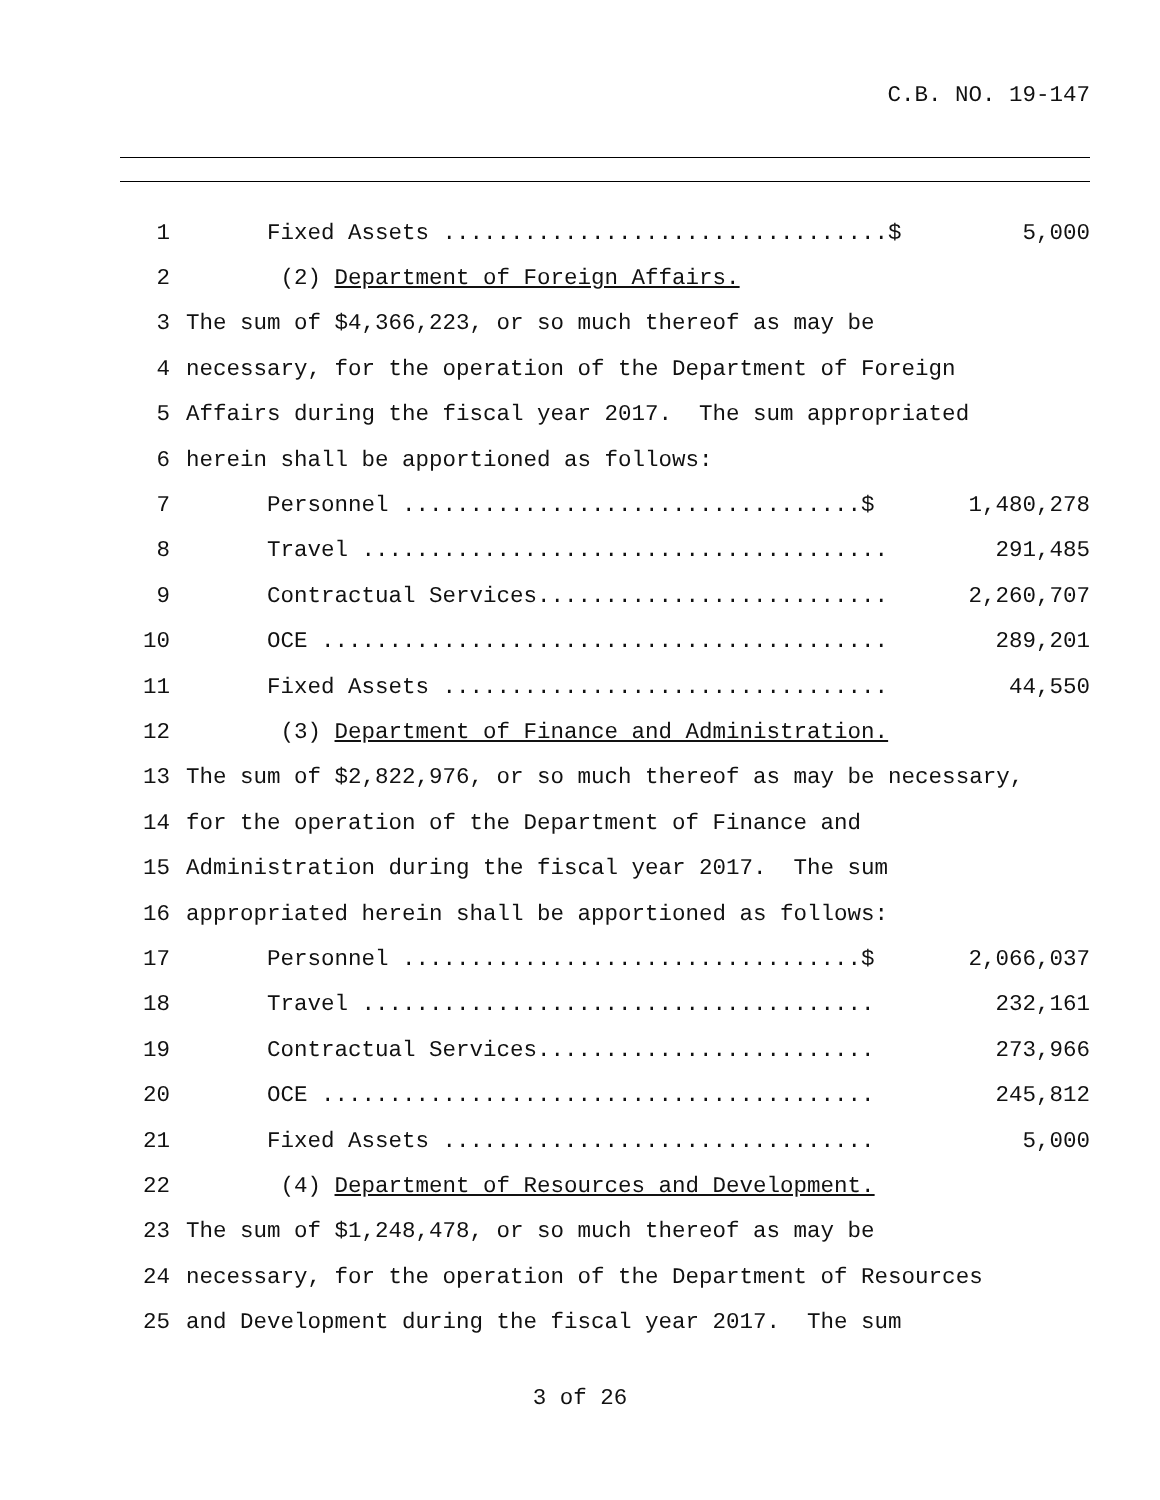C.B. NO. 19-147
1 Fixed Assets .................................$ 5,000
2 (2) Department of Foreign Affairs.
3 The sum of $4,366,223, or so much thereof as may be
4 necessary, for the operation of the Department of Foreign
5 Affairs during the fiscal year 2017. The sum appropriated
6 herein shall be apportioned as follows:
7 Personnel ..................................$ 1,480,278
8 Travel ....................................... 291,485
9 Contractual Services.......................... 2,260,707
10 OCE .......................................... 289,201
11 Fixed Assets ................................. 44,550
12 (3) Department of Finance and Administration.
13 The sum of $2,822,976, or so much thereof as may be necessary,
14 for the operation of the Department of Finance and
15 Administration during the fiscal year 2017. The sum
16 appropriated herein shall be apportioned as follows:
17 Personnel ..................................$ 2,066,037
18 Travel ...................................... 232,161
19 Contractual Services......................... 273,966
20 OCE ......................................... 245,812
21 Fixed Assets ................................ 5,000
22 (4) Department of Resources and Development.
23 The sum of $1,248,478, or so much thereof as may be
24 necessary, for the operation of the Department of Resources
25 and Development during the fiscal year 2017. The sum
3 of 26